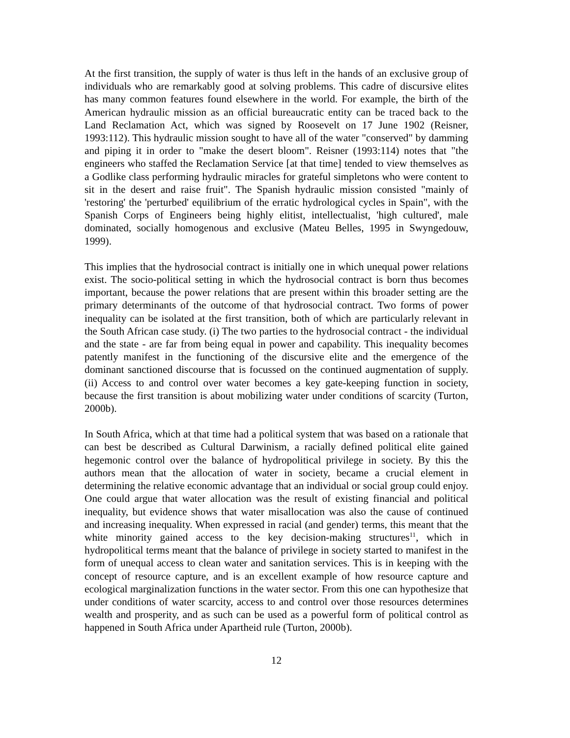At the first transition, the supply of water is thus left in the hands of an exclusive group of individuals who are remarkably good at solving problems. This cadre of discursive elites has many common features found elsewhere in the world. For example, the birth of the American hydraulic mission as an official bureaucratic entity can be traced back to the Land Reclamation Act, which was signed by Roosevelt on 17 June 1902 (Reisner, 1993:112). This hydraulic mission sought to have all of the water "conserved" by damming and piping it in order to "make the desert bloom". Reisner (1993:114) notes that "the engineers who staffed the Reclamation Service [at that time] tended to view themselves as a Godlike class performing hydraulic miracles for grateful simpletons who were content to sit in the desert and raise fruit". The Spanish hydraulic mission consisted "mainly of 'restoring' the 'perturbed' equilibrium of the erratic hydrological cycles in Spain", with the Spanish Corps of Engineers being highly elitist, intellectualist, 'high cultured', male dominated, socially homogenous and exclusive (Mateu Belles, 1995 in Swyngedouw, 1999).
This implies that the hydrosocial contract is initially one in which unequal power relations exist. The socio-political setting in which the hydrosocial contract is born thus becomes important, because the power relations that are present within this broader setting are the primary determinants of the outcome of that hydrosocial contract. Two forms of power inequality can be isolated at the first transition, both of which are particularly relevant in the South African case study. (i) The two parties to the hydrosocial contract - the individual and the state - are far from being equal in power and capability. This inequality becomes patently manifest in the functioning of the discursive elite and the emergence of the dominant sanctioned discourse that is focussed on the continued augmentation of supply. (ii) Access to and control over water becomes a key gate-keeping function in society, because the first transition is about mobilizing water under conditions of scarcity (Turton, 2000b).
In South Africa, which at that time had a political system that was based on a rationale that can best be described as Cultural Darwinism, a racially defined political elite gained hegemonic control over the balance of hydropolitical privilege in society. By this the authors mean that the allocation of water in society, became a crucial element in determining the relative economic advantage that an individual or social group could enjoy. One could argue that water allocation was the result of existing financial and political inequality, but evidence shows that water misallocation was also the cause of continued and increasing inequality. When expressed in racial (and gender) terms, this meant that the white minority gained access to the key decision-making structures<sup>11</sup>, which in hydropolitical terms meant that the balance of privilege in society started to manifest in the form of unequal access to clean water and sanitation services. This is in keeping with the concept of resource capture, and is an excellent example of how resource capture and ecological marginalization functions in the water sector. From this one can hypothesize that under conditions of water scarcity, access to and control over those resources determines wealth and prosperity, and as such can be used as a powerful form of political control as happened in South Africa under Apartheid rule (Turton, 2000b).
12